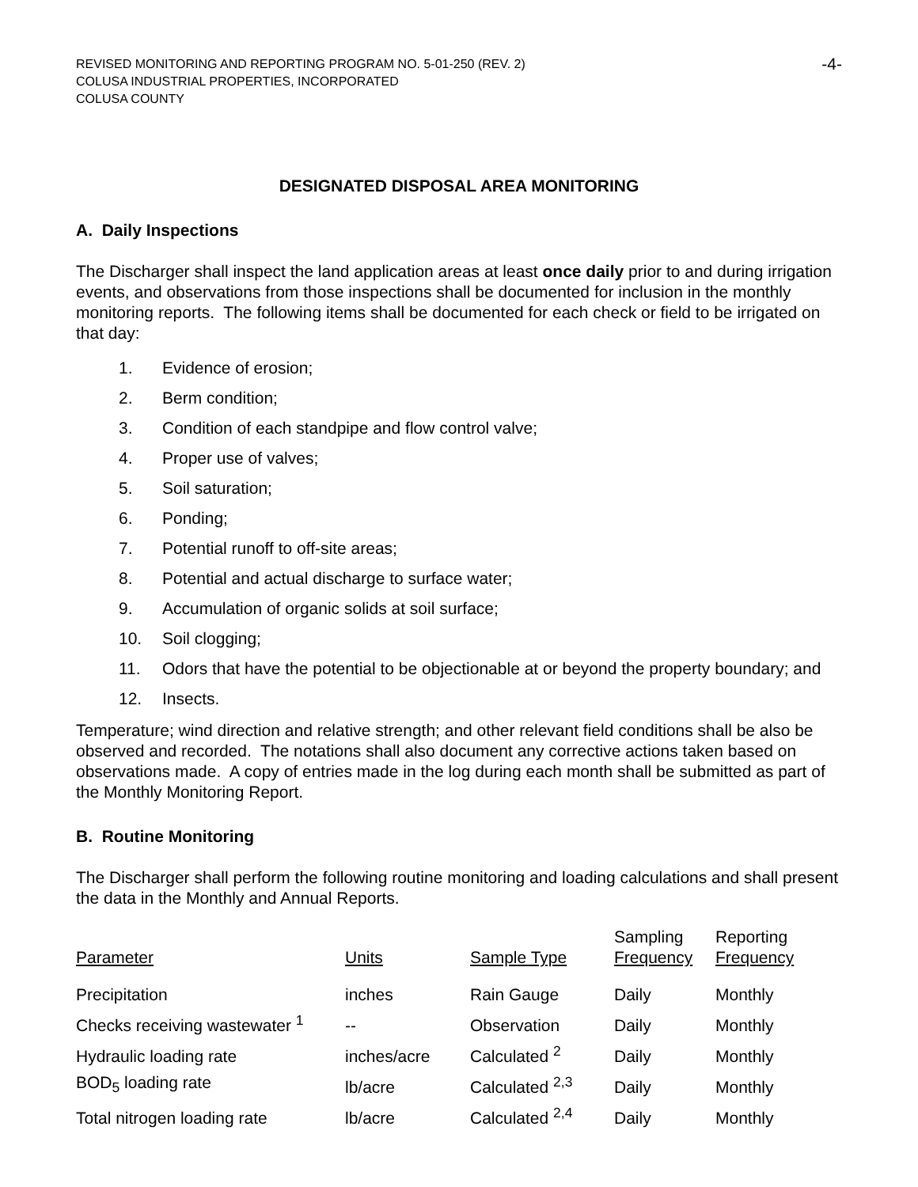REVISED MONITORING AND REPORTING PROGRAM NO. 5-01-250 (REV. 2)
COLUSA INDUSTRIAL PROPERTIES, INCORPORATED
COLUSA COUNTY
-4-
DESIGNATED DISPOSAL AREA MONITORING
A. Daily Inspections
The Discharger shall inspect the land application areas at least once daily prior to and during irrigation events, and observations from those inspections shall be documented for inclusion in the monthly monitoring reports. The following items shall be documented for each check or field to be irrigated on that day:
1. Evidence of erosion;
2. Berm condition;
3. Condition of each standpipe and flow control valve;
4. Proper use of valves;
5. Soil saturation;
6. Ponding;
7. Potential runoff to off-site areas;
8. Potential and actual discharge to surface water;
9. Accumulation of organic solids at soil surface;
10. Soil clogging;
11. Odors that have the potential to be objectionable at or beyond the property boundary; and
12. Insects.
Temperature; wind direction and relative strength; and other relevant field conditions shall be also be observed and recorded. The notations shall also document any corrective actions taken based on observations made. A copy of entries made in the log during each month shall be submitted as part of the Monthly Monitoring Report.
B. Routine Monitoring
The Discharger shall perform the following routine monitoring and loading calculations and shall present the data in the Monthly and Annual Reports.
| Parameter | Units | Sample Type | Sampling Frequency | Reporting Frequency |
| --- | --- | --- | --- | --- |
| Precipitation | inches | Rain Gauge | Daily | Monthly |
| Checks receiving wastewater <sup>1</sup> | -- | Observation | Daily | Monthly |
| Hydraulic loading rate | inches/acre | Calculated <sup>2</sup> | Daily | Monthly |
| BOD<sub>5</sub> loading rate | lb/acre | Calculated <sup>2,3</sup> | Daily | Monthly |
| Total nitrogen loading rate | lb/acre | Calculated <sup>2,4</sup> | Daily | Monthly |